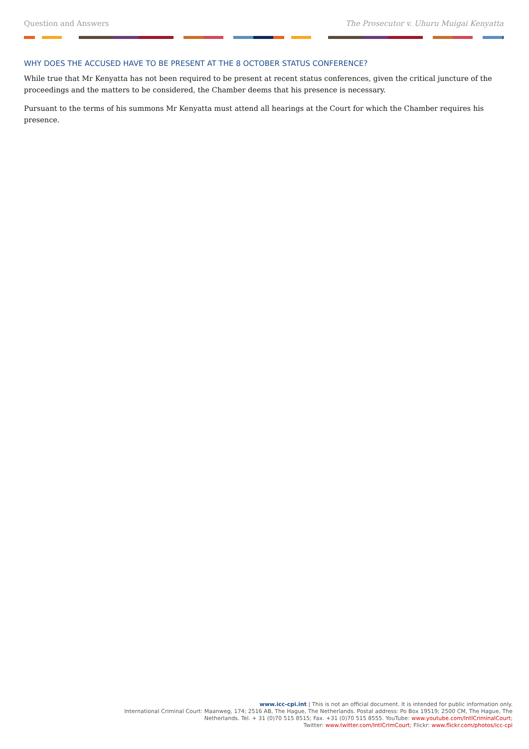Question and Answers The Prosecutor v. Uhuru Muigai Kenyatta
WHY DOES THE ACCUSED HAVE TO BE PRESENT AT THE 8 OCTOBER STATUS CONFERENCE?
While true that Mr Kenyatta has not been required to be present at recent status conferences, given the critical juncture of the proceedings and the matters to be considered, the Chamber deems that his presence is necessary.
Pursuant to the terms of his summons Mr Kenyatta must attend all hearings at the Court for which the Chamber requires his presence.
www.icc-cpi.int | This is not an official document. It is intended for public information only.
International Criminal Court: Maanweg, 174; 2516 AB, The Hague, The Netherlands. Postal address: Po Box 19519; 2500 CM, The Hague, The Netherlands. Tel. + 31 (0)70 515 8515; Fax. +31 (0)70 515 8555. YouTube: www.youtube.com/IntlCriminalCourt;
Twitter: www.twitter.com/IntlCrimCourt; Flickr: www.flickr.com/photos/icc-cpi